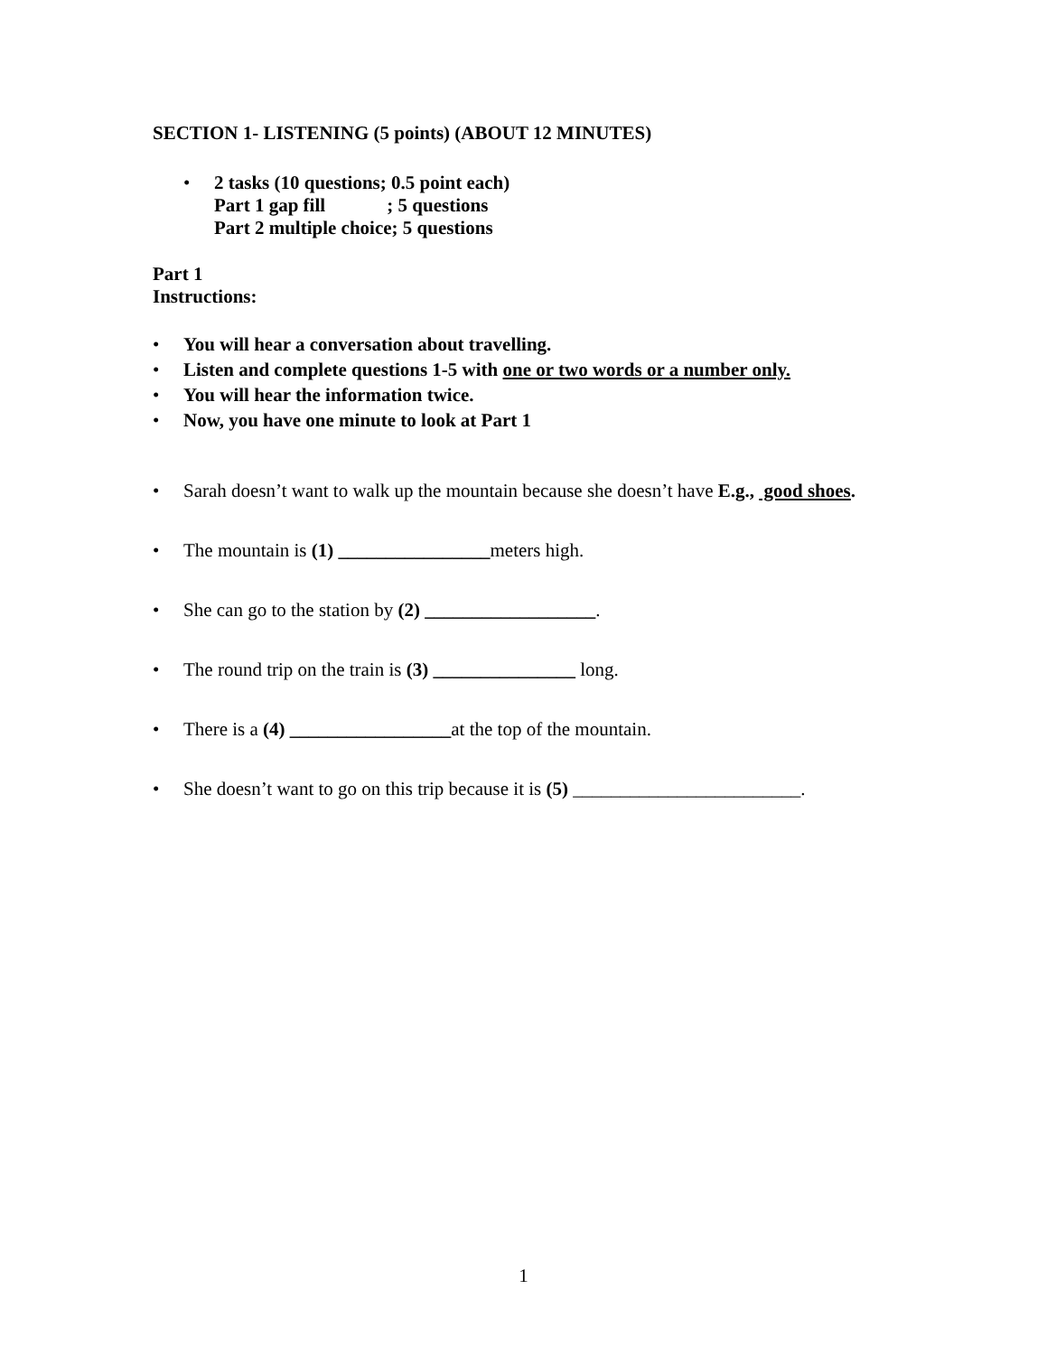SECTION 1- LISTENING (5 points) (ABOUT 12 MINUTES)
• 2 tasks (10 questions; 0.5 point each)
Part 1 gap fill ; 5 questions
Part 2 multiple choice; 5 questions
Part 1
Instructions:
• You will hear a conversation about travelling.
• Listen and complete questions 1-5 with one or two words or a number only.
• You will hear the information twice.
• Now, you have one minute to look at Part 1
• Sarah doesn’t want to walk up the mountain because she doesn’t have E.g., good shoes.
• The mountain is (1) ________________meters high.
• She can go to the station by (2) __________________.
• The round trip on the train is (3) _______________ long.
• There is a (4) _________________at the top of the mountain.
• She doesn’t want to go on this trip because it is (5) ________________________.
1